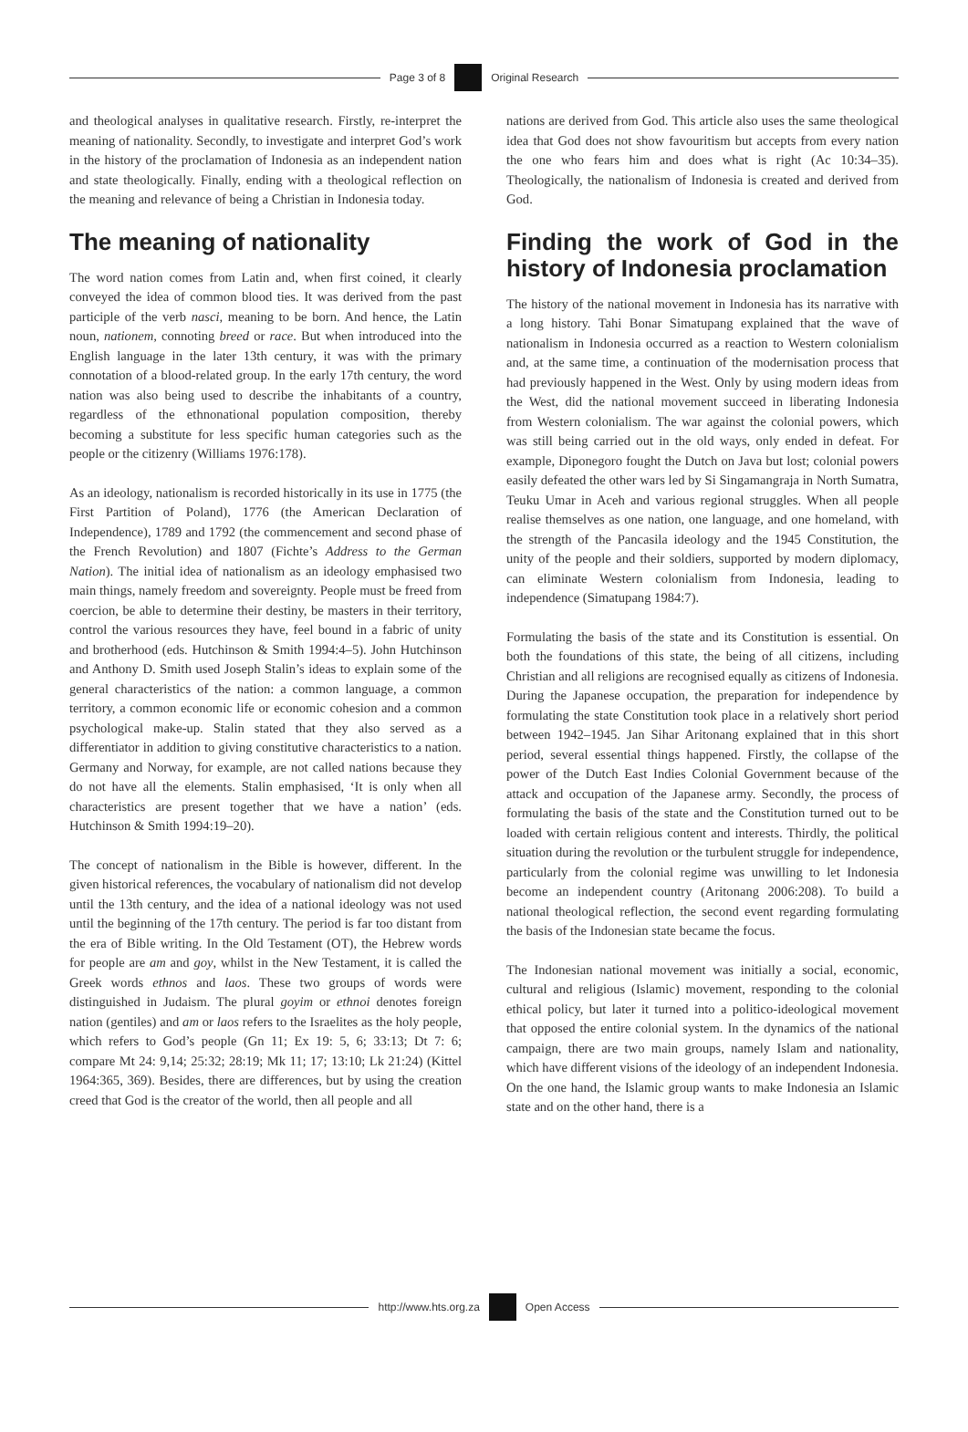Page 3 of 8 Original Research
and theological analyses in qualitative research. Firstly, re-interpret the meaning of nationality. Secondly, to investigate and interpret God’s work in the history of the proclamation of Indonesia as an independent nation and state theologically. Finally, ending with a theological reflection on the meaning and relevance of being a Christian in Indonesia today.
The meaning of nationality
The word nation comes from Latin and, when first coined, it clearly conveyed the idea of common blood ties. It was derived from the past participle of the verb nasci, meaning to be born. And hence, the Latin noun, nationem, connoting breed or race. But when introduced into the English language in the later 13th century, it was with the primary connotation of a blood-related group. In the early 17th century, the word nation was also being used to describe the inhabitants of a country, regardless of the ethnonational population composition, thereby becoming a substitute for less specific human categories such as the people or the citizenry (Williams 1976:178).
As an ideology, nationalism is recorded historically in its use in 1775 (the First Partition of Poland), 1776 (the American Declaration of Independence), 1789 and 1792 (the commencement and second phase of the French Revolution) and 1807 (Fichte’s Address to the German Nation). The initial idea of nationalism as an ideology emphasised two main things, namely freedom and sovereignty. People must be freed from coercion, be able to determine their destiny, be masters in their territory, control the various resources they have, feel bound in a fabric of unity and brotherhood (eds. Hutchinson & Smith 1994:4–5). John Hutchinson and Anthony D. Smith used Joseph Stalin’s ideas to explain some of the general characteristics of the nation: a common language, a common territory, a common economic life or economic cohesion and a common psychological make-up. Stalin stated that they also served as a differentiator in addition to giving constitutive characteristics to a nation. Germany and Norway, for example, are not called nations because they do not have all the elements. Stalin emphasised, ‘It is only when all characteristics are present together that we have a nation’ (eds. Hutchinson & Smith 1994:19–20).
The concept of nationalism in the Bible is however, different. In the given historical references, the vocabulary of nationalism did not develop until the 13th century, and the idea of a national ideology was not used until the beginning of the 17th century. The period is far too distant from the era of Bible writing. In the Old Testament (OT), the Hebrew words for people are am and goy, whilst in the New Testament, it is called the Greek words ethnos and laos. These two groups of words were distinguished in Judaism. The plural goyim or ethnoi denotes foreign nation (gentiles) and am or laos refers to the Israelites as the holy people, which refers to God’s people (Gn 11; Ex 19: 5, 6; 33:13; Dt 7: 6; compare Mt 24: 9,14; 25:32; 28:19; Mk 11; 17; 13:10; Lk 21:24) (Kittel 1964:365, 369). Besides, there are differences, but by using the creation creed that God is the creator of the world, then all people and all
nations are derived from God. This article also uses the same theological idea that God does not show favouritism but accepts from every nation the one who fears him and does what is right (Ac 10:34–35). Theologically, the nationalism of Indonesia is created and derived from God.
Finding the work of God in the history of Indonesia proclamation
The history of the national movement in Indonesia has its narrative with a long history. Tahi Bonar Simatupang explained that the wave of nationalism in Indonesia occurred as a reaction to Western colonialism and, at the same time, a continuation of the modernisation process that had previously happened in the West. Only by using modern ideas from the West, did the national movement succeed in liberating Indonesia from Western colonialism. The war against the colonial powers, which was still being carried out in the old ways, only ended in defeat. For example, Diponegoro fought the Dutch on Java but lost; colonial powers easily defeated the other wars led by Si Singamangraja in North Sumatra, Teuku Umar in Aceh and various regional struggles. When all people realise themselves as one nation, one language, and one homeland, with the strength of the Pancasila ideology and the 1945 Constitution, the unity of the people and their soldiers, supported by modern diplomacy, can eliminate Western colonialism from Indonesia, leading to independence (Simatupang 1984:7).
Formulating the basis of the state and its Constitution is essential. On both the foundations of this state, the being of all citizens, including Christian and all religions are recognised equally as citizens of Indonesia. During the Japanese occupation, the preparation for independence by formulating the state Constitution took place in a relatively short period between 1942–1945. Jan Sihar Aritonang explained that in this short period, several essential things happened. Firstly, the collapse of the power of the Dutch East Indies Colonial Government because of the attack and occupation of the Japanese army. Secondly, the process of formulating the basis of the state and the Constitution turned out to be loaded with certain religious content and interests. Thirdly, the political situation during the revolution or the turbulent struggle for independence, particularly from the colonial regime was unwilling to let Indonesia become an independent country (Aritonang 2006:208). To build a national theological reflection, the second event regarding formulating the basis of the Indonesian state became the focus.
The Indonesian national movement was initially a social, economic, cultural and religious (Islamic) movement, responding to the colonial ethical policy, but later it turned into a politico-ideological movement that opposed the entire colonial system. In the dynamics of the national campaign, there are two main groups, namely Islam and nationality, which have different visions of the ideology of an independent Indonesia. On the one hand, the Islamic group wants to make Indonesia an Islamic state and on the other hand, there is a
http://www.hts.org.za Open Access